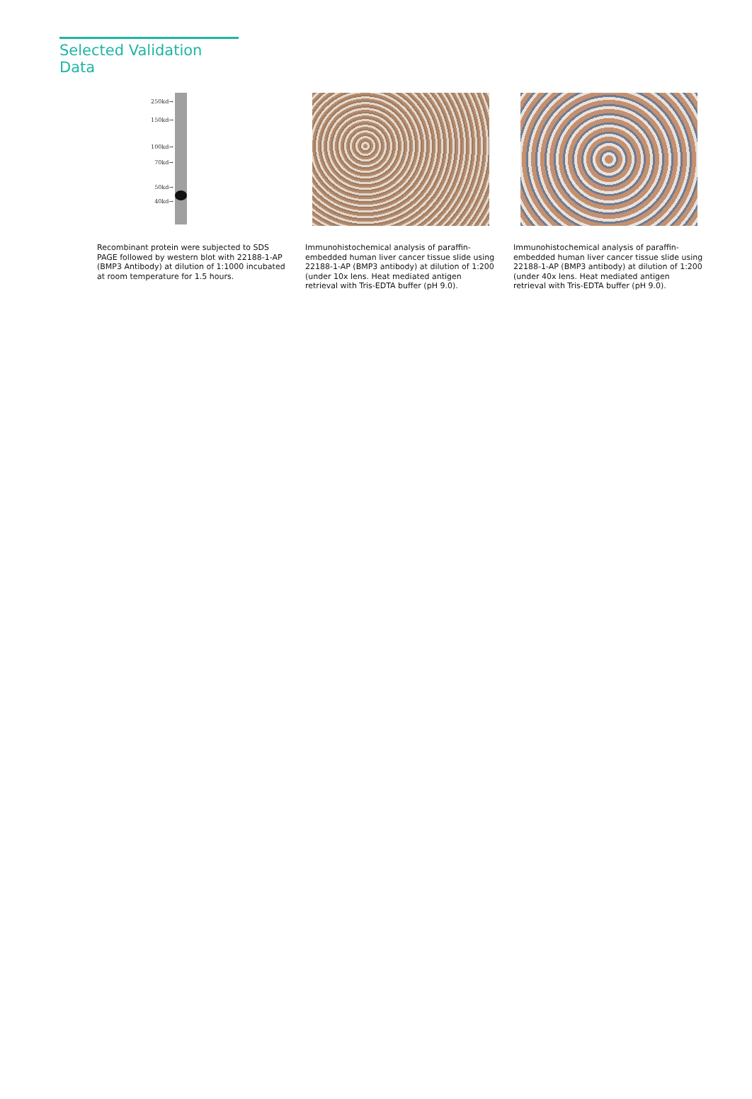Selected Validation Data
250kd→
150kd→
100kd→
70kd→
50kd→
40kd→
Recombinant protein were subjected to SDS PAGE followed by western blot with 22188-1-AP (BMP3 Antibody) at dilution of 1:1000 incubated at room temperature for 1.5 hours.
Immunohistochemical analysis of paraffin-embedded human liver cancer tissue slide using 22188-1-AP (BMP3 antibody) at dilution of 1:200 (under 10x lens. Heat mediated antigen retrieval with Tris-EDTA buffer (pH 9.0).
Immunohistochemical analysis of paraffin-embedded human liver cancer tissue slide using 22188-1-AP (BMP3 antibody) at dilution of 1:200 (under 40x lens. Heat mediated antigen retrieval with Tris-EDTA buffer (pH 9.0).